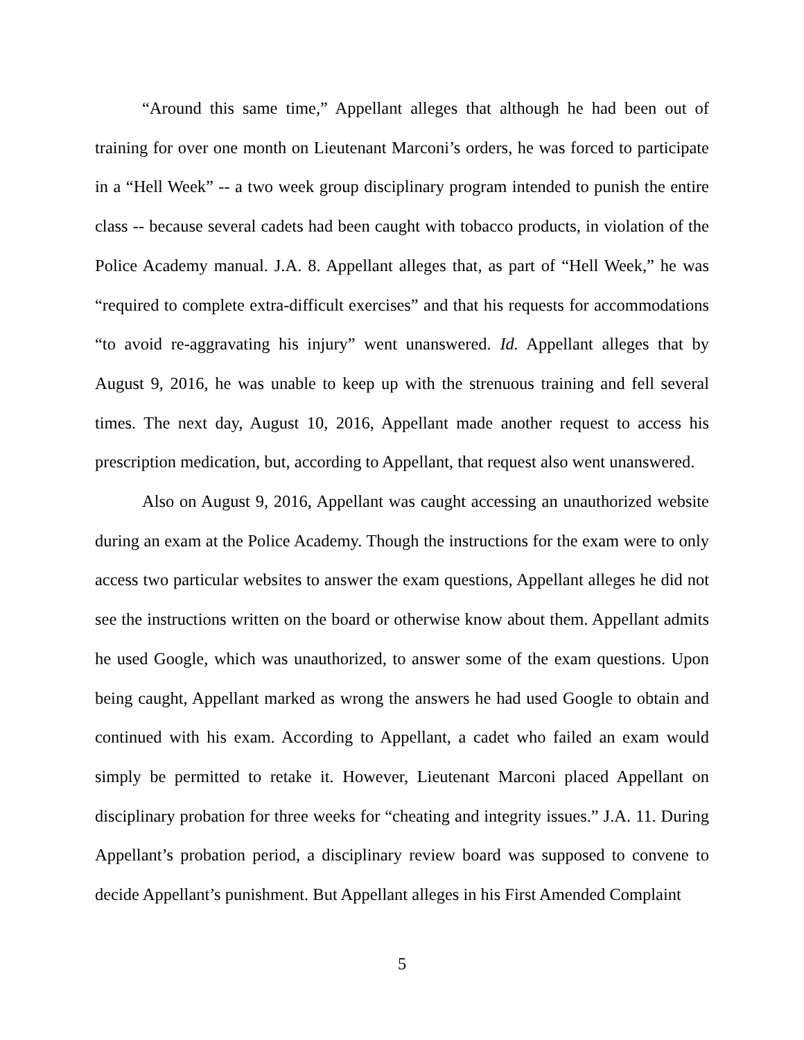“Around this same time,” Appellant alleges that although he had been out of training for over one month on Lieutenant Marconi’s orders, he was forced to participate in a “Hell Week” -- a two week group disciplinary program intended to punish the entire class -- because several cadets had been caught with tobacco products, in violation of the Police Academy manual. J.A. 8. Appellant alleges that, as part of “Hell Week,” he was “required to complete extra-difficult exercises” and that his requests for accommodations “to avoid re-aggravating his injury” went unanswered. Id. Appellant alleges that by August 9, 2016, he was unable to keep up with the strenuous training and fell several times. The next day, August 10, 2016, Appellant made another request to access his prescription medication, but, according to Appellant, that request also went unanswered.
Also on August 9, 2016, Appellant was caught accessing an unauthorized website during an exam at the Police Academy. Though the instructions for the exam were to only access two particular websites to answer the exam questions, Appellant alleges he did not see the instructions written on the board or otherwise know about them. Appellant admits he used Google, which was unauthorized, to answer some of the exam questions. Upon being caught, Appellant marked as wrong the answers he had used Google to obtain and continued with his exam. According to Appellant, a cadet who failed an exam would simply be permitted to retake it. However, Lieutenant Marconi placed Appellant on disciplinary probation for three weeks for “cheating and integrity issues.” J.A. 11. During Appellant’s probation period, a disciplinary review board was supposed to convene to decide Appellant’s punishment. But Appellant alleges in his First Amended Complaint
5